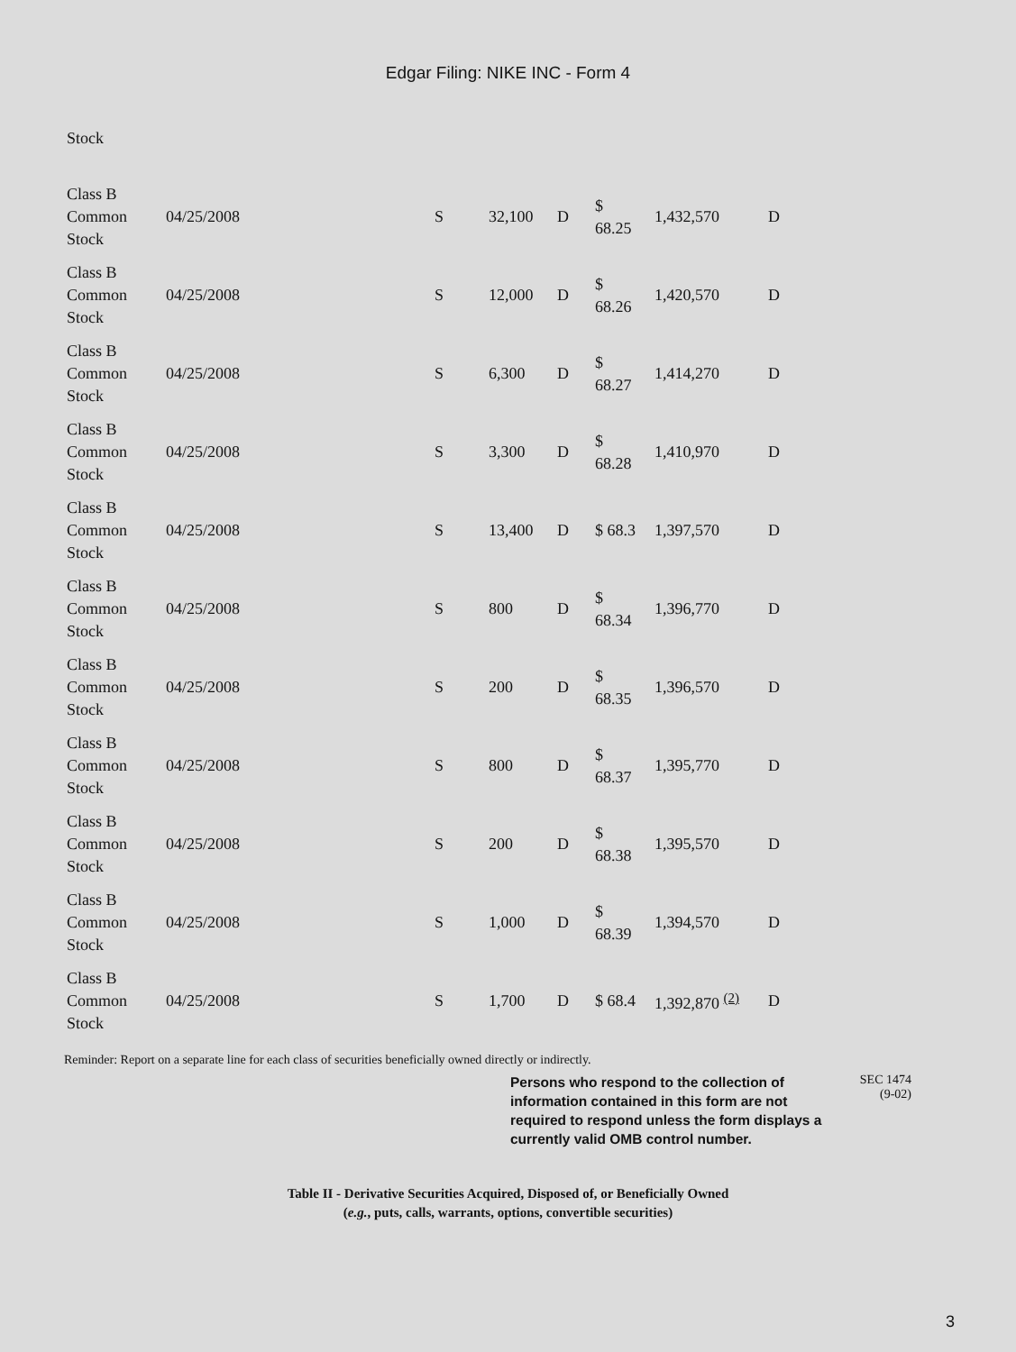Edgar Filing: NIKE INC - Form 4
| Stock | | | | | | | |
| Class B Common Stock | 04/25/2008 | S | 32,100 | D | $ 68.25 | 1,432,570 | D |
| Class B Common Stock | 04/25/2008 | S | 12,000 | D | $ 68.26 | 1,420,570 | D |
| Class B Common Stock | 04/25/2008 | S | 6,300 | D | $ 68.27 | 1,414,270 | D |
| Class B Common Stock | 04/25/2008 | S | 3,300 | D | $ 68.28 | 1,410,970 | D |
| Class B Common Stock | 04/25/2008 | S | 13,400 | D | $ 68.3 | 1,397,570 | D |
| Class B Common Stock | 04/25/2008 | S | 800 | D | $ 68.34 | 1,396,770 | D |
| Class B Common Stock | 04/25/2008 | S | 200 | D | $ 68.35 | 1,396,570 | D |
| Class B Common Stock | 04/25/2008 | S | 800 | D | $ 68.37 | 1,395,770 | D |
| Class B Common Stock | 04/25/2008 | S | 200 | D | $ 68.38 | 1,395,570 | D |
| Class B Common Stock | 04/25/2008 | S | 1,000 | D | $ 68.39 | 1,394,570 | D |
| Class B Common Stock | 04/25/2008 | S | 1,700 | D | $ 68.4 | 1,392,870 <sup>(2)</sup> | D |
Reminder: Report on a separate line for each class of securities beneficially owned directly or indirectly.
Persons who respond to the collection of information contained in this form are not required to respond unless the form displays a currently valid OMB control number.
SEC 1474
(9-02)
Table II - Derivative Securities Acquired, Disposed of, or Beneficially Owned
(e.g., puts, calls, warrants, options, convertible securities)
3